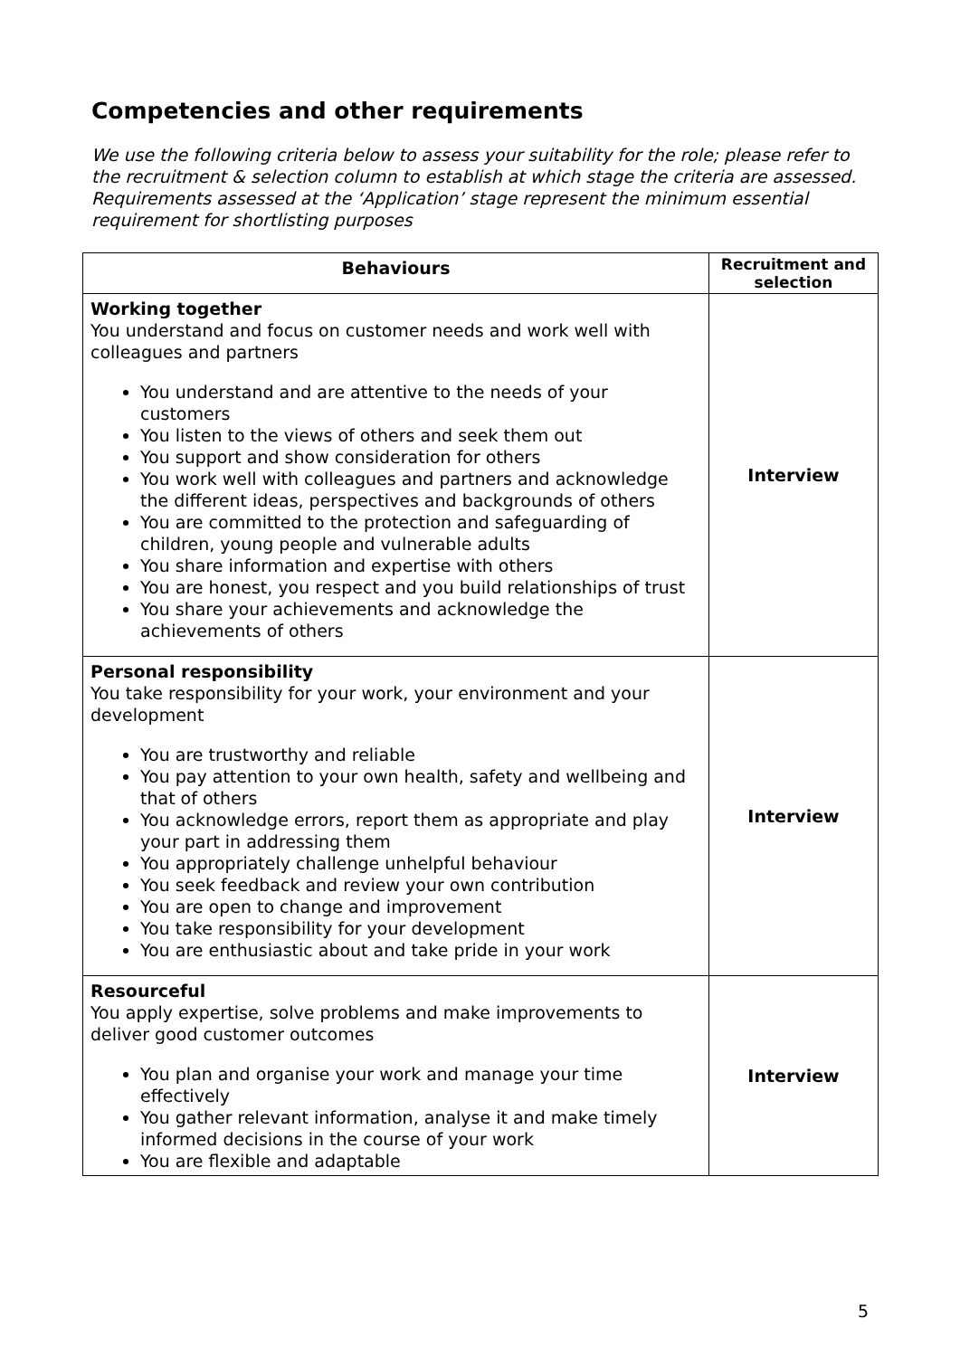Competencies and other requirements
We use the following criteria below to assess your suitability for the role; please refer to the recruitment & selection column to establish at which stage the criteria are assessed. Requirements assessed at the ‘Application’ stage represent the minimum essential requirement for shortlisting purposes
| Behaviours | Recruitment and selection |
| --- | --- |
| Working together You understand and focus on customer needs and work well with colleagues and partners You understand and are attentive to the needs of your customers You listen to the views of others and seek them out You support and show consideration for others You work well with colleagues and partners and acknowledge the different ideas, perspectives and backgrounds of others You are committed to the protection and safeguarding of children, young people and vulnerable adults You share information and expertise with others You are honest, you respect and you build relationships of trust You share your achievements and acknowledge the achievements of others | Interview |
| Personal responsibility You take responsibility for your work, your environment and your development You are trustworthy and reliable You pay attention to your own health, safety and wellbeing and that of others You acknowledge errors, report them as appropriate and play your part in addressing them You appropriately challenge unhelpful behaviour You seek feedback and review your own contribution You are open to change and improvement You take responsibility for your development You are enthusiastic about and take pride in your work | Interview |
| Resourceful You apply expertise, solve problems and make improvements to deliver good customer outcomes You plan and organise your work and manage your time effectively You gather relevant information, analyse it and make timely informed decisions in the course of your work You are flexible and adaptable | Interview |
5